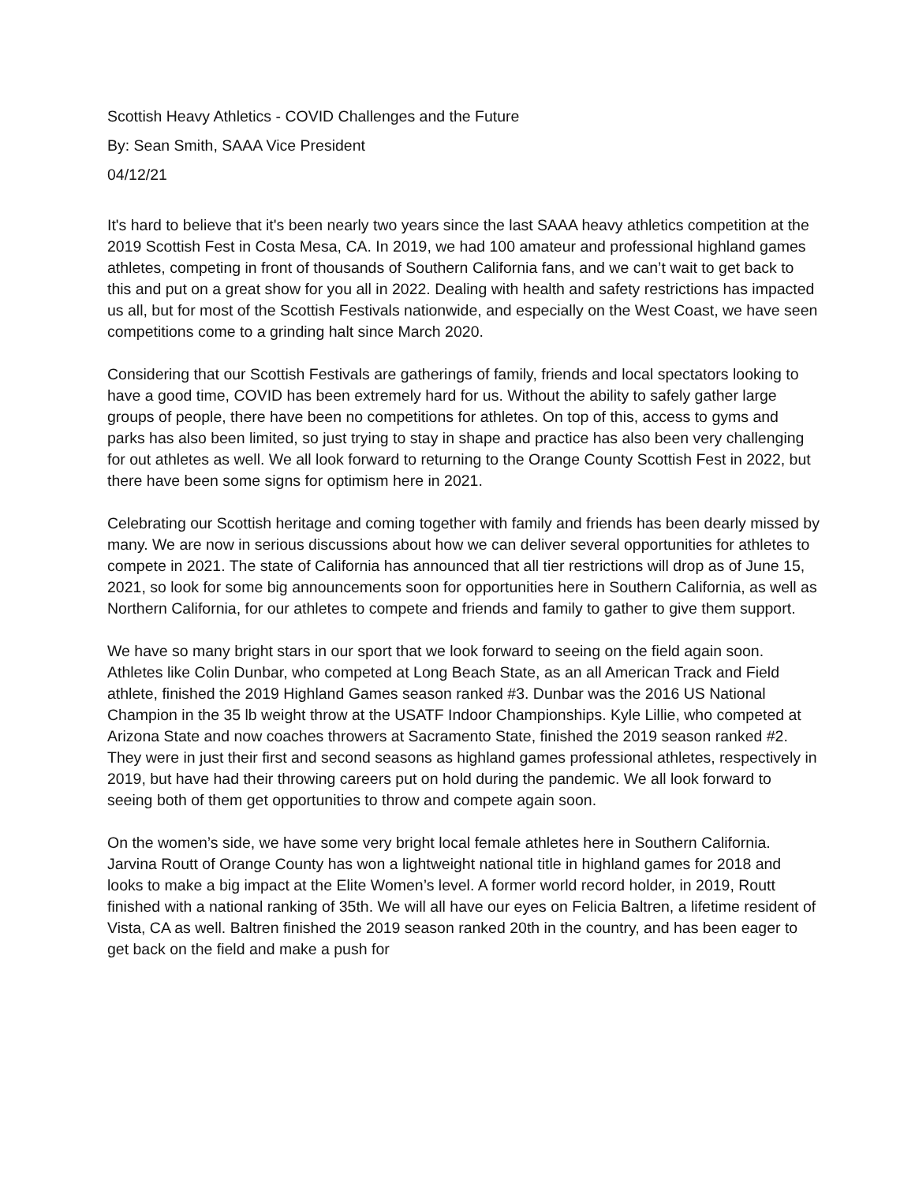Scottish Heavy Athletics - COVID Challenges and the Future
By: Sean Smith, SAAA Vice President
04/12/21
It's hard to believe that it's been nearly two years since the last SAAA heavy athletics competition at the 2019 Scottish Fest in Costa Mesa, CA. In 2019, we had 100 amateur and professional highland games athletes, competing in front of thousands of Southern California fans, and we can’t wait to get back to this and put on a great show for you all in 2022. Dealing with health and safety restrictions has impacted us all, but for most of the Scottish Festivals nationwide, and especially on the West Coast, we have seen competitions come to a grinding halt since March 2020.
Considering that our Scottish Festivals are gatherings of family, friends and local spectators looking to have a good time, COVID has been extremely hard for us. Without the ability to safely gather large groups of people, there have been no competitions for athletes. On top of this, access to gyms and parks has also been limited, so just trying to stay in shape and practice has also been very challenging for out athletes as well. We all look forward to returning to the Orange County Scottish Fest in 2022, but there have been some signs for optimism here in 2021.
Celebrating our Scottish heritage and coming together with family and friends has been dearly missed by many. We are now in serious discussions about how we can deliver several opportunities for athletes to compete in 2021. The state of California has announced that all tier restrictions will drop as of June 15, 2021, so look for some big announcements soon for opportunities here in Southern California, as well as Northern California, for our athletes to compete and friends and family to gather to give them support.
We have so many bright stars in our sport that we look forward to seeing on the field again soon. Athletes like Colin Dunbar, who competed at Long Beach State, as an all American Track and Field athlete, finished the 2019 Highland Games season ranked #3. Dunbar was the 2016 US National Champion in the 35 lb weight throw at the USATF Indoor Championships. Kyle Lillie, who competed at Arizona State and now coaches throwers at Sacramento State, finished the 2019 season ranked #2. They were in just their first and second seasons as highland games professional athletes, respectively in 2019, but have had their throwing careers put on hold during the pandemic. We all look forward to seeing both of them get opportunities to throw and compete again soon.
On the women’s side, we have some very bright local female athletes here in Southern California. Jarvina Routt of Orange County has won a lightweight national title in highland games for 2018 and looks to make a big impact at the Elite Women’s level. A former world record holder, in 2019, Routt finished with a national ranking of 35th. We will all have our eyes on Felicia Baltren, a lifetime resident of Vista, CA as well. Baltren finished the 2019 season ranked 20th in the country, and has been eager to get back on the field and make a push for